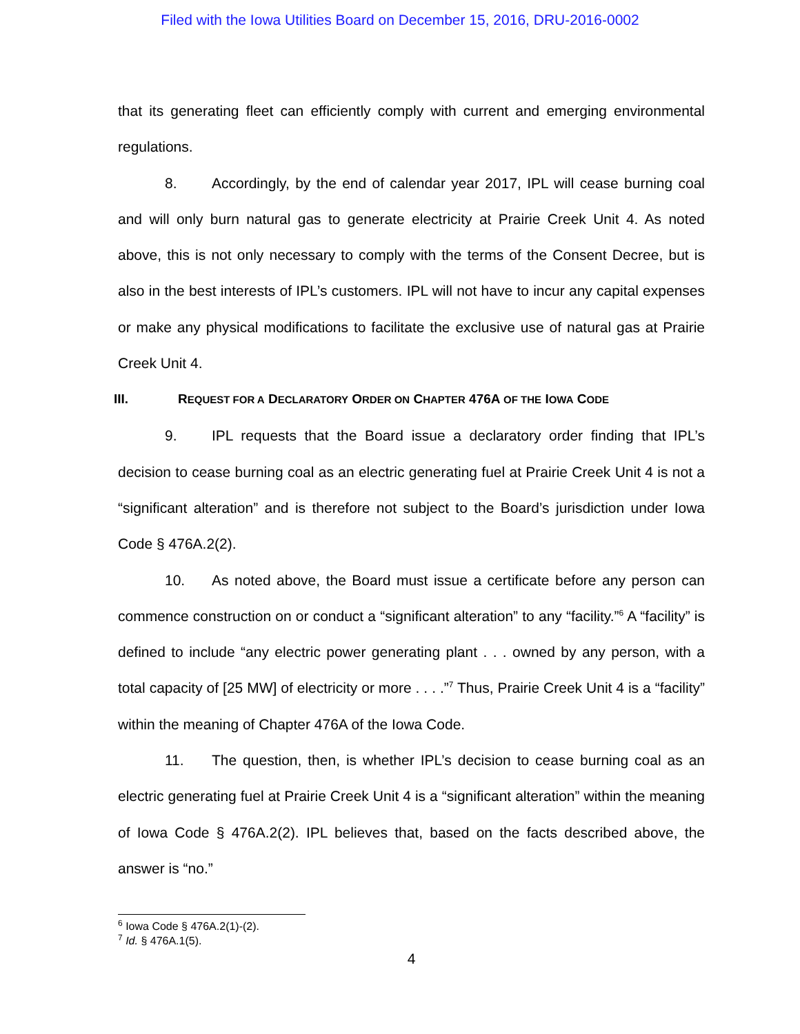Filed with the Iowa Utilities Board on December 15, 2016, DRU-2016-0002
that its generating fleet can efficiently comply with current and emerging environmental regulations.
8. Accordingly, by the end of calendar year 2017, IPL will cease burning coal and will only burn natural gas to generate electricity at Prairie Creek Unit 4. As noted above, this is not only necessary to comply with the terms of the Consent Decree, but is also in the best interests of IPL’s customers. IPL will not have to incur any capital expenses or make any physical modifications to facilitate the exclusive use of natural gas at Prairie Creek Unit 4.
III. REQUEST FOR A DECLARATORY ORDER ON CHAPTER 476A OF THE IOWA CODE
9. IPL requests that the Board issue a declaratory order finding that IPL’s decision to cease burning coal as an electric generating fuel at Prairie Creek Unit 4 is not a “significant alteration” and is therefore not subject to the Board’s jurisdiction under Iowa Code § 476A.2(2).
10. As noted above, the Board must issue a certificate before any person can commence construction on or conduct a “significant alteration” to any “facility.”<sup>6</sup> A “facility” is defined to include “any electric power generating plant . . . owned by any person, with a total capacity of [25 MW] of electricity or more . . . .”<sup>7</sup> Thus, Prairie Creek Unit 4 is a “facility” within the meaning of Chapter 476A of the Iowa Code.
11. The question, then, is whether IPL’s decision to cease burning coal as an electric generating fuel at Prairie Creek Unit 4 is a “significant alteration” within the meaning of Iowa Code § 476A.2(2). IPL believes that, based on the facts described above, the answer is “no.”
<sup>6</sup> Iowa Code § 476A.2(1)-(2).
<sup>7</sup> Id. § 476A.1(5).
4